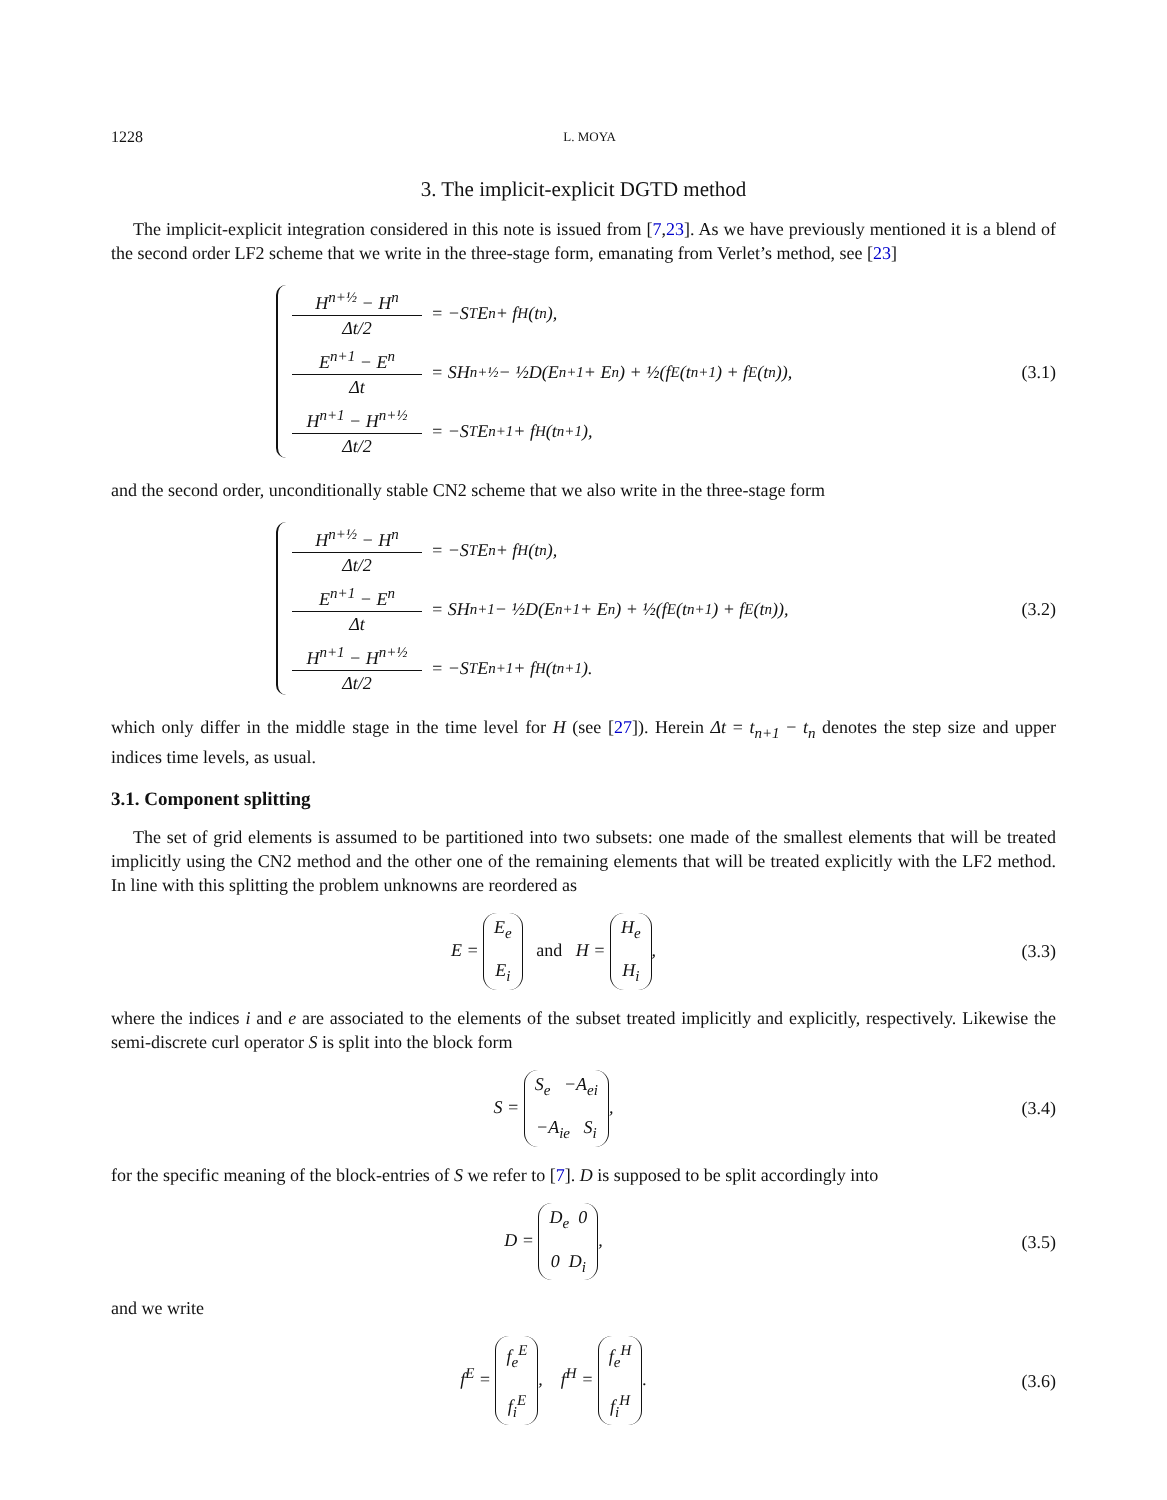1228 L. MOYA
3. The implicit-explicit DGTD method
The implicit-explicit integration considered in this note is issued from [7,23]. As we have previously mentioned it is a blend of the second order LF2 scheme that we write in the three-stage form, emanating from Verlet’s method, see [23]
H<sup>n+½</sup> − H<sup>n</sup>
Δt/2
= −S<sup>T</sup>E<sup>n</sup> + f<sup>H</sup>(t<sub>n</sub>),
E<sup>n+1</sup> − E<sup>n</sup>
Δt
= SH<sup>n+½</sup> − ½D(E<sup>n+1</sup> + E<sup>n</sup>) + ½(f<sup>E</sup>(t<sub>n+1</sub>) + f<sup>E</sup>(t<sub>n</sub>)),
H<sup>n+1</sup> − H<sup>n+½</sup>
Δt/2
= −S<sup>T</sup>E<sup>n+1</sup> + f<sup>H</sup>(t<sub>n+1</sub>),
(3.1)
and the second order, unconditionally stable CN2 scheme that we also write in the three-stage form
H<sup>n+½</sup> − H<sup>n</sup>
Δt/2
= −S<sup>T</sup>E<sup>n</sup> + f<sup>H</sup>(t<sub>n</sub>),
E<sup>n+1</sup> − E<sup>n</sup>
Δt
= SH<sup>n+1</sup> − ½D(E<sup>n+1</sup> + E<sup>n</sup>) + ½(f<sup>E</sup>(t<sub>n+1</sub>) + f<sup>E</sup>(t<sub>n</sub>)),
H<sup>n+1</sup> − H<sup>n+½</sup>
Δt/2
= −S<sup>T</sup>E<sup>n+1</sup> + f<sup>H</sup>(t<sub>n+1</sub>).
(3.2)
which only differ in the middle stage in the time level for H (see [27]). Herein Δt = t<sub>n+1</sub> − t<sub>n</sub> denotes the step size and upper indices time levels, as usual.
3.1. Component splitting
The set of grid elements is assumed to be partitioned into two subsets: one made of the smallest elements that will be treated implicitly using the CN2 method and the other one of the remaining elements that will be treated explicitly with the LF2 method. In line with this splitting the problem unknowns are reordered as
E = E<sub>e</sub> E<sub>i</sub> and H = H<sub>e</sub> H<sub>i</sub>, (3.3)
where the indices i and e are associated to the elements of the subset treated implicitly and explicitly, respectively. Likewise the semi-discrete curl operator S is split into the block form
S = S<sub>e</sub> −A<sub>ei</sub> −A<sub>ie</sub> S<sub>i</sub>, (3.4)
for the specific meaning of the block-entries of S we refer to [7]. D is supposed to be split accordingly into
D = D<sub>e</sub> 0 0 D<sub>i</sub>, (3.5)
and we write
f<sup>E</sup> = f<sub>e</sub><sup>E</sup> f<sub>i</sub><sup>E</sup>, f<sup>H</sup> = f<sub>e</sub><sup>H</sup> f<sub>i</sub><sup>H</sup>. (3.6)